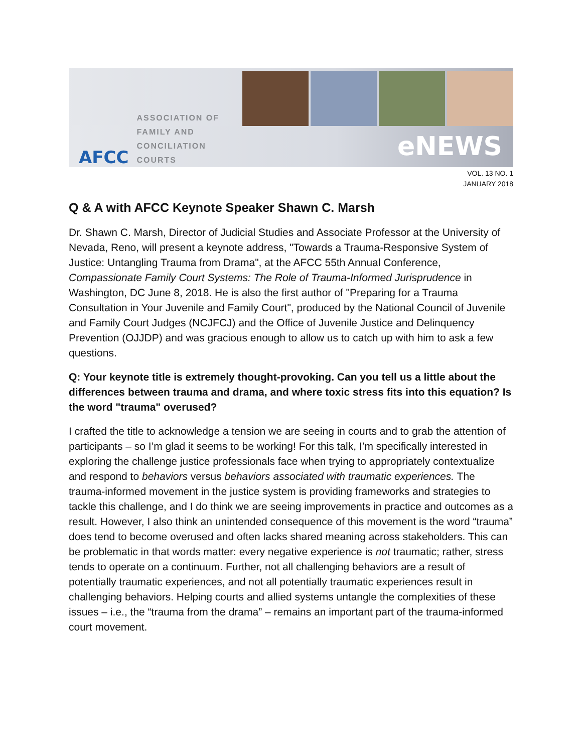AFCC
ASSOCIATION OF
FAMILY AND
CONCILIATION COURTS
eNEWS
VOL. 13 NO. 1
JANUARY 2018
Q & A with AFCC Keynote Speaker Shawn C. Marsh
Dr. Shawn C. Marsh, Director of Judicial Studies and Associate Professor at the University of Nevada, Reno, will present a keynote address, "Towards a Trauma-Responsive System of Justice: Untangling Trauma from Drama", at the AFCC 55th Annual Conference, Compassionate Family Court Systems: The Role of Trauma-Informed Jurisprudence in Washington, DC June 8, 2018. He is also the first author of "Preparing for a Trauma Consultation in Your Juvenile and Family Court", produced by the National Council of Juvenile and Family Court Judges (NCJFCJ) and the Office of Juvenile Justice and Delinquency Prevention (OJJDP) and was gracious enough to allow us to catch up with him to ask a few questions.
Q: Your keynote title is extremely thought-provoking. Can you tell us a little about the differences between trauma and drama, and where toxic stress fits into this equation? Is the word "trauma" overused?
I crafted the title to acknowledge a tension we are seeing in courts and to grab the attention of participants – so I’m glad it seems to be working! For this talk, I’m specifically interested in exploring the challenge justice professionals face when trying to appropriately contextualize and respond to behaviors versus behaviors associated with traumatic experiences. The trauma-informed movement in the justice system is providing frameworks and strategies to tackle this challenge, and I do think we are seeing improvements in practice and outcomes as a result. However, I also think an unintended consequence of this movement is the word “trauma” does tend to become overused and often lacks shared meaning across stakeholders. This can be problematic in that words matter: every negative experience is not traumatic; rather, stress tends to operate on a continuum. Further, not all challenging behaviors are a result of potentially traumatic experiences, and not all potentially traumatic experiences result in challenging behaviors. Helping courts and allied systems untangle the complexities of these issues – i.e., the “trauma from the drama” – remains an important part of the trauma-informed court movement.